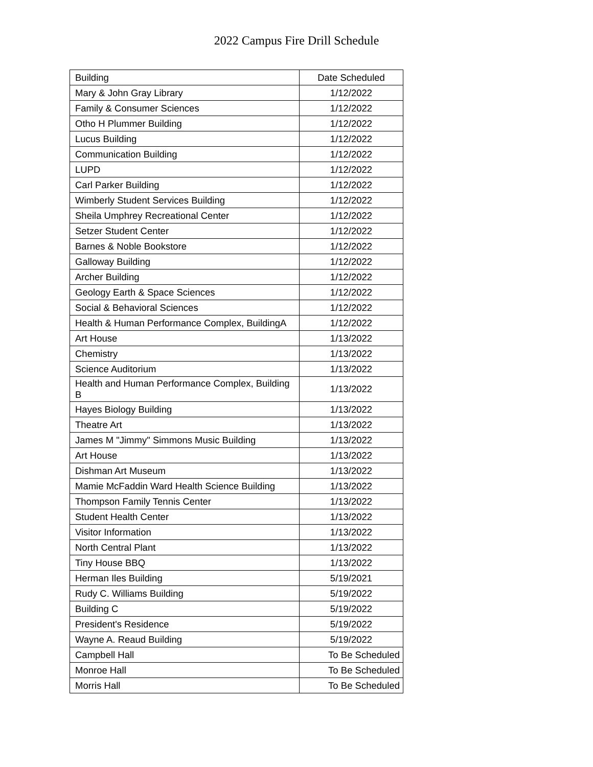2022 Campus Fire Drill Schedule
| Building | Date Scheduled |
| --- | --- |
| Mary & John Gray Library | 1/12/2022 |
| Family & Consumer Sciences | 1/12/2022 |
| Otho H Plummer Building | 1/12/2022 |
| Lucus Building | 1/12/2022 |
| Communication Building | 1/12/2022 |
| LUPD | 1/12/2022 |
| Carl Parker Building | 1/12/2022 |
| Wimberly Student Services Building | 1/12/2022 |
| Sheila Umphrey Recreational Center | 1/12/2022 |
| Setzer Student Center | 1/12/2022 |
| Barnes & Noble Bookstore | 1/12/2022 |
| Galloway Building | 1/12/2022 |
| Archer Building | 1/12/2022 |
| Geology Earth & Space Sciences | 1/12/2022 |
| Social & Behavioral Sciences | 1/12/2022 |
| Health & Human Performance Complex, BuildingA | 1/12/2022 |
| Art House | 1/13/2022 |
| Chemistry | 1/13/2022 |
| Science Auditorium | 1/13/2022 |
| Health and Human Performance Complex, Building B | 1/13/2022 |
| Hayes Biology Building | 1/13/2022 |
| Theatre Art | 1/13/2022 |
| James M "Jimmy" Simmons Music Building | 1/13/2022 |
| Art House | 1/13/2022 |
| Dishman Art Museum | 1/13/2022 |
| Mamie McFaddin Ward Health Science Building | 1/13/2022 |
| Thompson Family Tennis Center | 1/13/2022 |
| Student Health Center | 1/13/2022 |
| Visitor Information | 1/13/2022 |
| North Central Plant | 1/13/2022 |
| Tiny House BBQ | 1/13/2022 |
| Herman Iles Building | 5/19/2021 |
| Rudy C. Williams Building | 5/19/2022 |
| Building C | 5/19/2022 |
| President's Residence | 5/19/2022 |
| Wayne A. Reaud Building | 5/19/2022 |
| Campbell Hall | To Be Scheduled |
| Monroe Hall | To Be Scheduled |
| Morris Hall | To Be Scheduled |